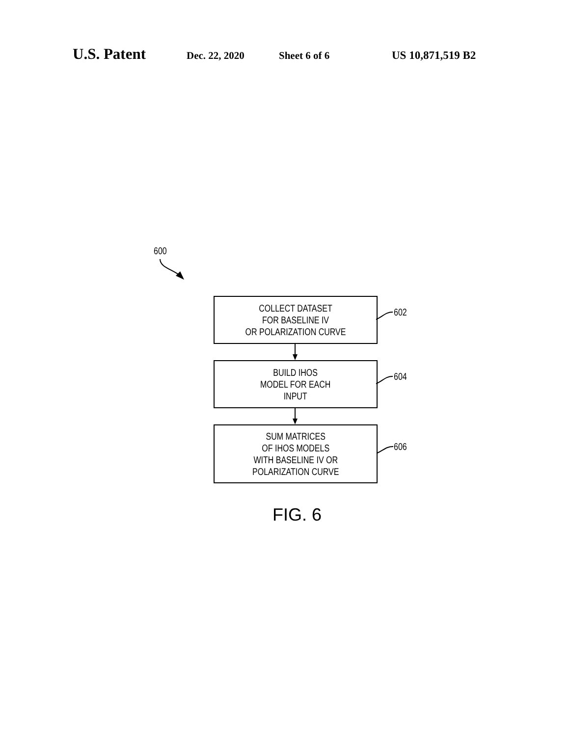U.S. Patent Dec. 22, 2020 Sheet 6 of 6 US 10,871,519 B2
600
COLLECT DATASET
FOR BASELINE IV
OR POLARIZATION CURVE
602
BUILD IHOS
MODEL FOR EACH
INPUT
604
SUM MATRICES
OF IHOS MODELS
WITH BASELINE IV OR
POLARIZATION CURVE
606
FIG. 6